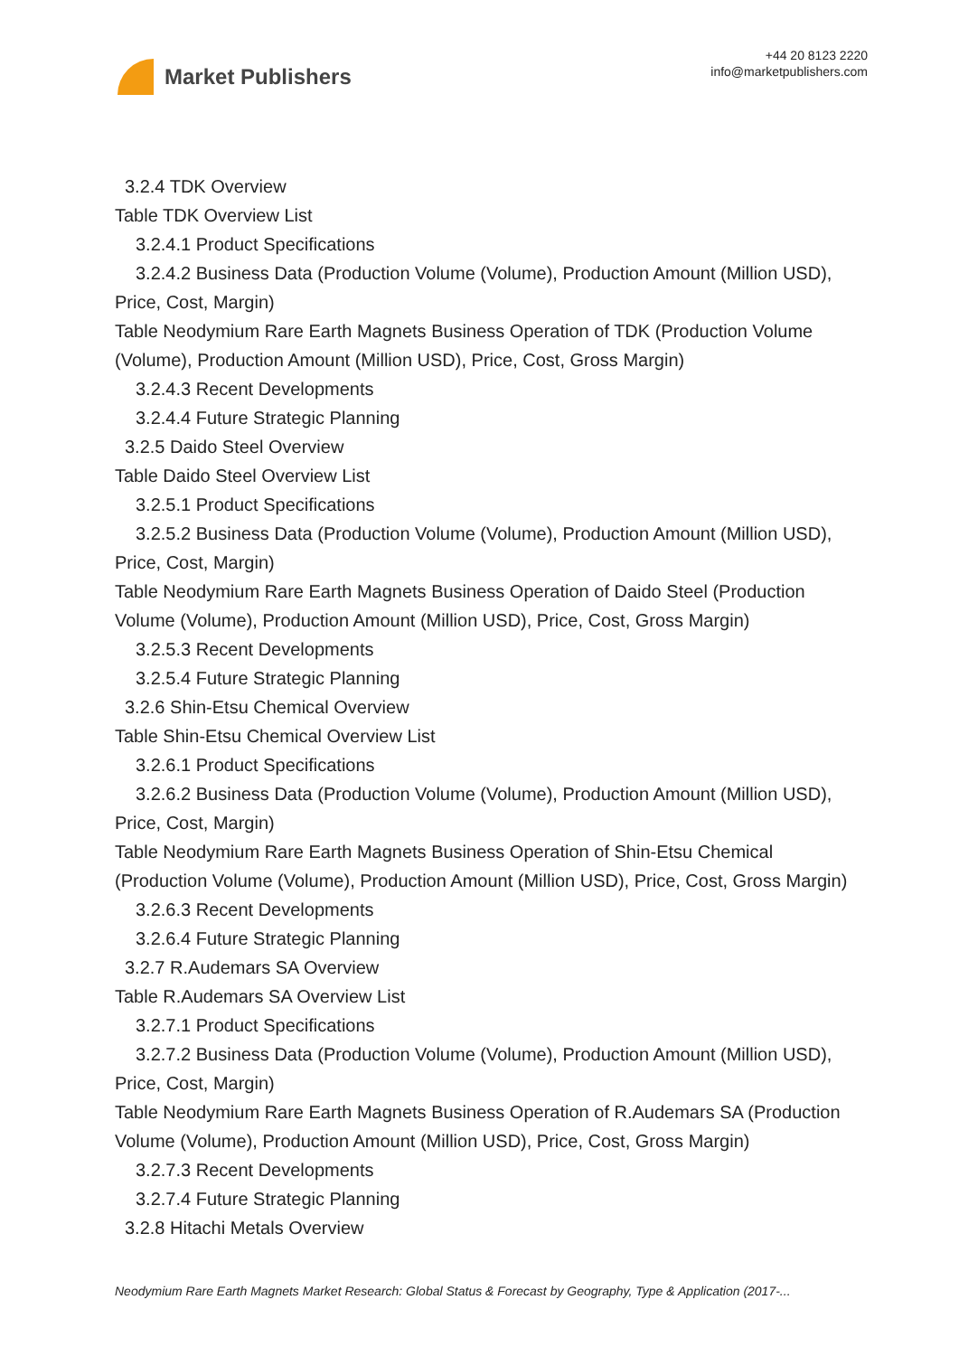Market Publishers
+44 20 8123 2220
info@marketpublishers.com
3.2.4 TDK Overview
Table TDK Overview List
3.2.4.1 Product Specifications
3.2.4.2 Business Data (Production Volume (Volume), Production Amount (Million USD), Price, Cost, Margin)
Table Neodymium Rare Earth Magnets Business Operation of TDK (Production Volume (Volume), Production Amount (Million USD), Price, Cost, Gross Margin)
3.2.4.3 Recent Developments
3.2.4.4 Future Strategic Planning
3.2.5 Daido Steel Overview
Table Daido Steel Overview List
3.2.5.1 Product Specifications
3.2.5.2 Business Data (Production Volume (Volume), Production Amount (Million USD), Price, Cost, Margin)
Table Neodymium Rare Earth Magnets Business Operation of Daido Steel (Production Volume (Volume), Production Amount (Million USD), Price, Cost, Gross Margin)
3.2.5.3 Recent Developments
3.2.5.4 Future Strategic Planning
3.2.6 Shin-Etsu Chemical Overview
Table Shin-Etsu Chemical Overview List
3.2.6.1 Product Specifications
3.2.6.2 Business Data (Production Volume (Volume), Production Amount (Million USD), Price, Cost, Margin)
Table Neodymium Rare Earth Magnets Business Operation of Shin-Etsu Chemical (Production Volume (Volume), Production Amount (Million USD), Price, Cost, Gross Margin)
3.2.6.3 Recent Developments
3.2.6.4 Future Strategic Planning
3.2.7 R.Audemars SA Overview
Table R.Audemars SA Overview List
3.2.7.1 Product Specifications
3.2.7.2 Business Data (Production Volume (Volume), Production Amount (Million USD), Price, Cost, Margin)
Table Neodymium Rare Earth Magnets Business Operation of R.Audemars SA (Production Volume (Volume), Production Amount (Million USD), Price, Cost, Gross Margin)
3.2.7.3 Recent Developments
3.2.7.4 Future Strategic Planning
3.2.8 Hitachi Metals Overview
Neodymium Rare Earth Magnets Market Research: Global Status & Forecast by Geography, Type & Application (2017-...